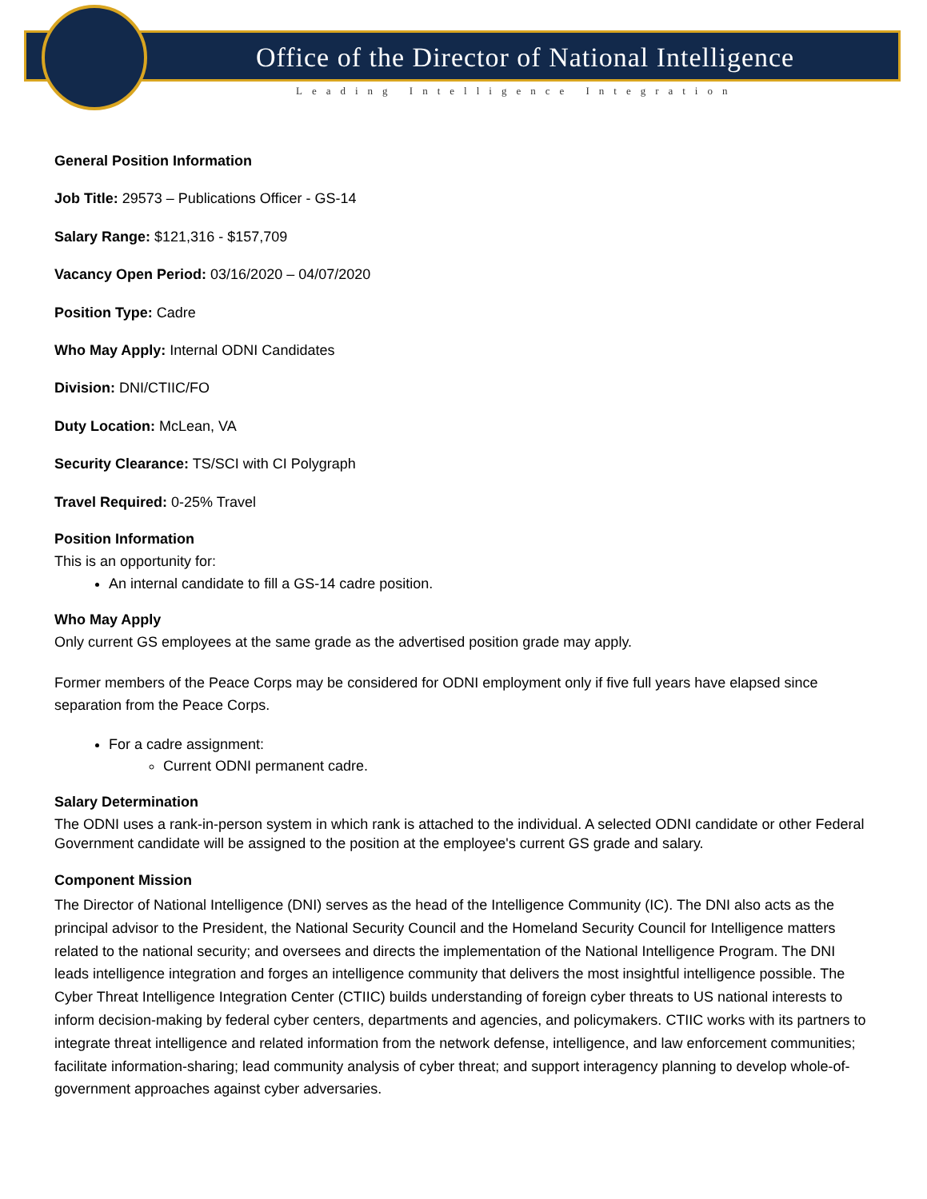Office of the Director of National Intelligence
Leading Intelligence Integration
General Position Information
Job Title: 29573 – Publications Officer - GS-14
Salary Range: $121,316 - $157,709
Vacancy Open Period: 03/16/2020 – 04/07/2020
Position Type: Cadre
Who May Apply: Internal ODNI Candidates
Division: DNI/CTIIC/FO
Duty Location: McLean, VA
Security Clearance: TS/SCI with CI Polygraph
Travel Required: 0-25% Travel
Position Information
This is an opportunity for:
An internal candidate to fill a GS-14 cadre position.
Who May Apply
Only current GS employees at the same grade as the advertised position grade may apply.
Former members of the Peace Corps may be considered for ODNI employment only if five full years have elapsed since separation from the Peace Corps.
For a cadre assignment:
Current ODNI permanent cadre.
Salary Determination
The ODNI uses a rank-in-person system in which rank is attached to the individual. A selected ODNI candidate or other Federal Government candidate will be assigned to the position at the employee's current GS grade and salary.
Component Mission
The Director of National Intelligence (DNI) serves as the head of the Intelligence Community (IC). The DNI also acts as the principal advisor to the President, the National Security Council and the Homeland Security Council for Intelligence matters related to the national security; and oversees and directs the implementation of the National Intelligence Program. The DNI leads intelligence integration and forges an intelligence community that delivers the most insightful intelligence possible. The Cyber Threat Intelligence Integration Center (CTIIC) builds understanding of foreign cyber threats to US national interests to inform decision-making by federal cyber centers, departments and agencies, and policymakers. CTIIC works with its partners to integrate threat intelligence and related information from the network defense, intelligence, and law enforcement communities; facilitate information-sharing; lead community analysis of cyber threat; and support interagency planning to develop whole-of-government approaches against cyber adversaries.